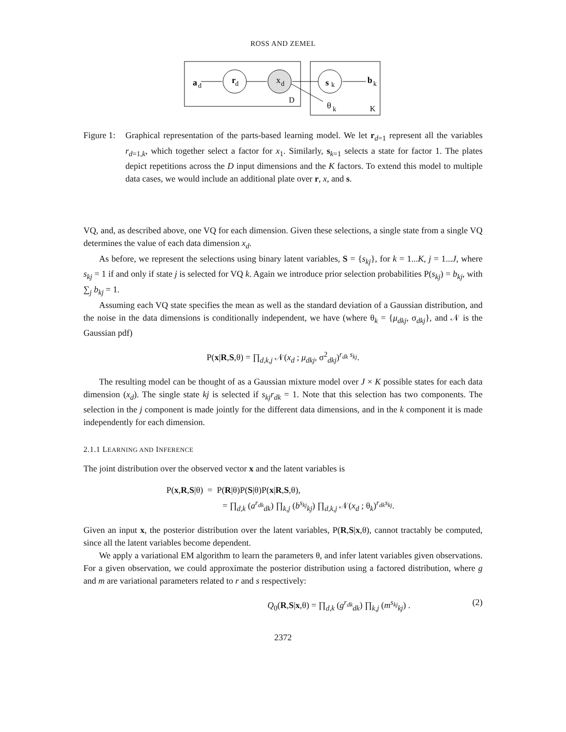ROSS AND ZEMEL
a
d
r
d
x
d
s
k
b
k
D
θ
k
K
Figure 1:
Graphical representation of the parts-based learning model. We let r<sub>d=1</sub> represent all the variables r<sub>d=1,k</sub>, which together select a factor for x<sub>1</sub>. Similarly, s<sub>k=1</sub> selects a state for factor 1. The plates depict repetitions across the D input dimensions and the K factors. To extend this model to multiple data cases, we would include an additional plate over r, x, and s.
VQ, and, as described above, one VQ for each dimension. Given these selections, a single state from a single VQ determines the value of each data dimension x<sub>d</sub>.
As before, we represent the selections using binary latent variables, S = {s<sub>kj</sub>}, for k = 1...K, j = 1...J, where s<sub>kj</sub> = 1 if and only if state j is selected for VQ k. Again we introduce prior selection probabilities P(s<sub>kj</sub>) = b<sub>kj</sub>, with ∑<sub>j</sub> b<sub>kj</sub> = 1.
Assuming each VQ state specifies the mean as well as the standard deviation of a Gaussian distribution, and the noise in the data dimensions is conditionally independent, we have (where θ<sub>k</sub> = {μ<sub>dkj</sub>, σ<sub>dkj</sub>}, and 𝒩 is the Gaussian pdf)
P(x|R,S,θ) = ∏<sub>d,k,j</sub> 𝒩(x<sub>d</sub> ; μ<sub>dkj</sub>, σ<sup>2</sup><sub>dkj</sub>)<sup>r<sub>dk</sub> s<sub>kj</sub></sup>.
The resulting model can be thought of as a Gaussian mixture model over J × K possible states for each data dimension (x<sub>d</sub>). The single state kj is selected if s<sub>kj</sub>r<sub>dk</sub> = 1. Note that this selection has two components. The selection in the j component is made jointly for the different data dimensions, and in the k component it is made independently for each dimension.
2.1.1 LEARNING AND INFERENCE
The joint distribution over the observed vector x and the latent variables is
P(x,R,S|θ) = P(R|θ)P(S|θ)P(x|R,S,θ),
= ∏<sub>d,k</sub> (a<sup>r<sub>dk</sub></sup><sub>dk</sub>) ∏<sub>k,j</sub> (b<sup>s<sub>kj</sub></sup><sub>kj</sub>) ∏<sub>d,k,j</sub> 𝒩(x<sub>d</sub> ; θ<sub>k</sub>)<sup>r<sub>dk</sub>s<sub>kj</sub></sup>.
Given an input x, the posterior distribution over the latent variables, P(R,S|x,θ), cannot tractably be computed, since all the latent variables become dependent.
We apply a variational EM algorithm to learn the parameters θ, and infer latent variables given observations. For a given observation, we could approximate the posterior distribution using a factored distribution, where g and m are variational parameters related to r and s respectively:
Q<sub>0</sub>(R,S|x,θ) = ∏<sub>d,k</sub> (g<sup>r<sub>dk</sub></sup><sub>dk</sub>) ∏<sub>k,j</sub> (m<sup>s<sub>kj</sub></sup><sub>kj</sub>) . (2)
2372